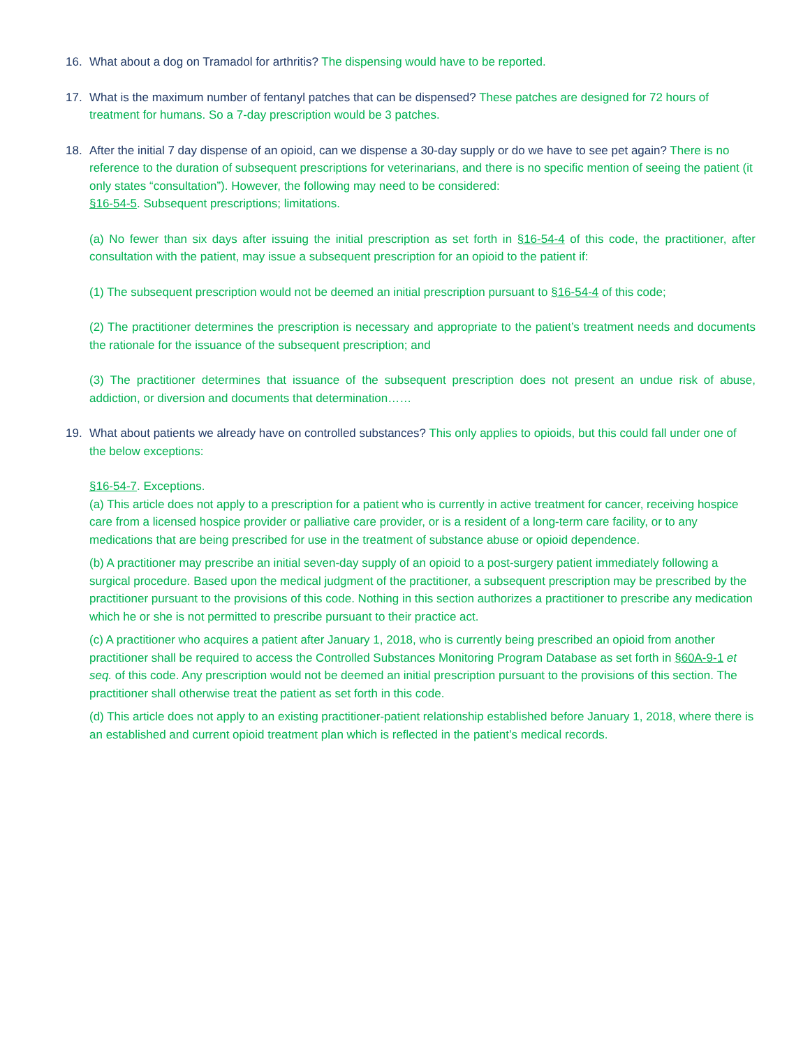16. What about a dog on Tramadol for arthritis? The dispensing would have to be reported.
17. What is the maximum number of fentanyl patches that can be dispensed? These patches are designed for 72 hours of treatment for humans. So a 7-day prescription would be 3 patches.
18. After the initial 7 day dispense of an opioid, can we dispense a 30-day supply or do we have to see pet again? There is no reference to the duration of subsequent prescriptions for veterinarians, and there is no specific mention of seeing the patient (it only states “consultation”). However, the following may need to be considered:
§16-54-5. Subsequent prescriptions; limitations.
(a) No fewer than six days after issuing the initial prescription as set forth in §16-54-4 of this code, the practitioner, after consultation with the patient, may issue a subsequent prescription for an opioid to the patient if:
(1) The subsequent prescription would not be deemed an initial prescription pursuant to §16-54-4 of this code;
(2) The practitioner determines the prescription is necessary and appropriate to the patient’s treatment needs and documents the rationale for the issuance of the subsequent prescription; and
(3) The practitioner determines that issuance of the subsequent prescription does not present an undue risk of abuse, addiction, or diversion and documents that determination……
19. What about patients we already have on controlled substances? This only applies to opioids, but this could fall under one of the below exceptions:
§16-54-7. Exceptions.
(a) This article does not apply to a prescription for a patient who is currently in active treatment for cancer, receiving hospice care from a licensed hospice provider or palliative care provider, or is a resident of a long-term care facility, or to any medications that are being prescribed for use in the treatment of substance abuse or opioid dependence.
(b) A practitioner may prescribe an initial seven-day supply of an opioid to a post-surgery patient immediately following a surgical procedure. Based upon the medical judgment of the practitioner, a subsequent prescription may be prescribed by the practitioner pursuant to the provisions of this code. Nothing in this section authorizes a practitioner to prescribe any medication which he or she is not permitted to prescribe pursuant to their practice act.
(c) A practitioner who acquires a patient after January 1, 2018, who is currently being prescribed an opioid from another practitioner shall be required to access the Controlled Substances Monitoring Program Database as set forth in §60A-9-1 et seq. of this code. Any prescription would not be deemed an initial prescription pursuant to the provisions of this section. The practitioner shall otherwise treat the patient as set forth in this code.
(d) This article does not apply to an existing practitioner-patient relationship established before January 1, 2018, where there is an established and current opioid treatment plan which is reflected in the patient’s medical records.